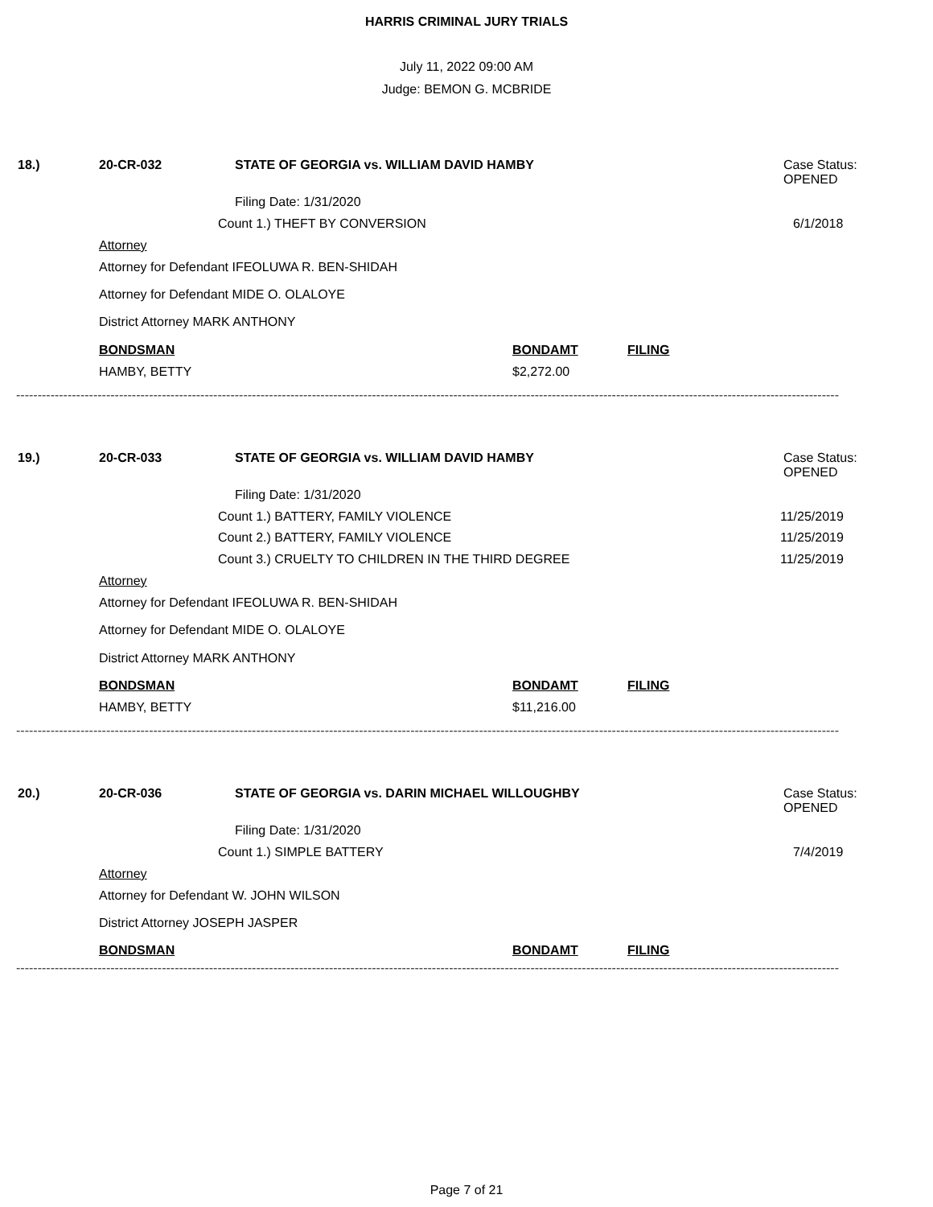HARRIS CRIMINAL JURY TRIALS
July 11, 2022 09:00 AM
Judge: BEMON G. MCBRIDE
18.) 20-CR-032
STATE OF GEORGIA vs. WILLIAM DAVID HAMBY
Case Status:
OPENED
Filing Date: 1/31/2020
Count 1.) THEFT BY CONVERSION 6/1/2018
Attorney
Attorney for Defendant IFEOLUWA R. BEN-SHIDAH
Attorney for Defendant MIDE O. OLALOYE
District Attorney MARK ANTHONY
BONDSMAN BONDAMT FILING
HAMBY, BETTY $2,272.00
------------------------------------------------------------------------------------------------------------------------------------------------------------------------------------------------
19.) 20-CR-033
STATE OF GEORGIA vs. WILLIAM DAVID HAMBY
Case Status:
OPENED
Filing Date: 1/31/2020
Count 1.) BATTERY, FAMILY VIOLENCE
11/25/2019
Count 2.) BATTERY, FAMILY VIOLENCE
11/25/2019
Count 3.) CRUELTY TO CHILDREN IN THE THIRD DEGREE
11/25/2019
Attorney
Attorney for Defendant IFEOLUWA R. BEN-SHIDAH
Attorney for Defendant MIDE O. OLALOYE
District Attorney MARK ANTHONY
BONDSMAN BONDAMT FILING
HAMBY, BETTY $11,216.00
------------------------------------------------------------------------------------------------------------------------------------------------------------------------------------------------
20.) 20-CR-036
STATE OF GEORGIA vs. DARIN MICHAEL WILLOUGHBY
Case Status:
OPENED
Filing Date: 1/31/2020
Count 1.) SIMPLE BATTERY 7/4/2019
Attorney
Attorney for Defendant W. JOHN WILSON
District Attorney JOSEPH JASPER
BONDSMAN BONDAMT FILING
------------------------------------------------------------------------------------------------------------------------------------------------------------------------------------------------
Page 7 of 21